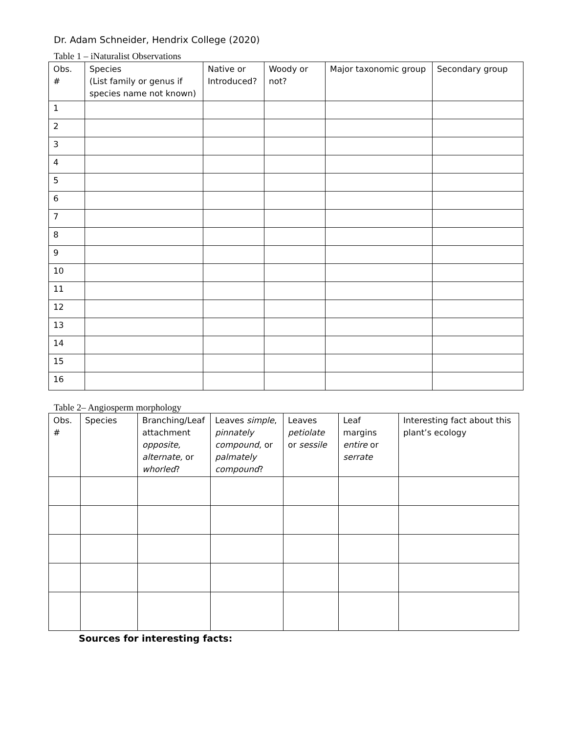Dr. Adam Schneider, Hendrix College (2020)
Table 1 – iNaturalist Observations
| Obs. # | Species (List family or genus if species name not known) | Native or Introduced? | Woody or not? | Major taxonomic group | Secondary group |
| --- | --- | --- | --- | --- | --- |
| 1 | | | | | |
| 2 | | | | | |
| 3 | | | | | |
| 4 | | | | | |
| 5 | | | | | |
| 6 | | | | | |
| 7 | | | | | |
| 8 | | | | | |
| 9 | | | | | |
| 10 | | | | | |
| 11 | | | | | |
| 12 | | | | | |
| 13 | | | | | |
| 14 | | | | | |
| 15 | | | | | |
| 16 | | | | | |
Table 2– Angiosperm morphology
| Obs. # | Species | Branching/Leaf attachment opposite, alternate, or whorled ? | Leaves simple , pinnately compound , or palmately compound ? | Leaves petiolate or sessile | Leaf margins entire or serrate | Interesting fact about this plant’s ecology |
| --- | --- | --- | --- | --- | --- | --- |
Sources for interesting facts: